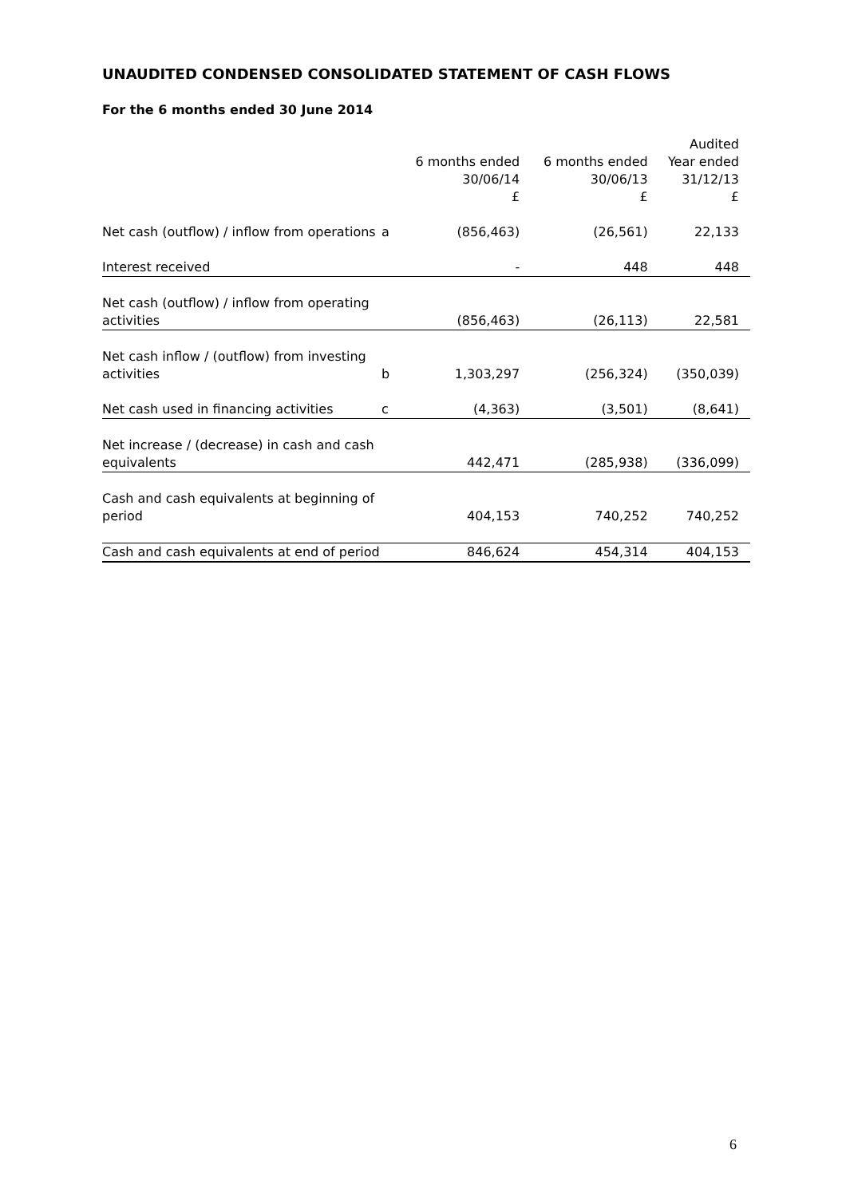UNAUDITED CONDENSED CONSOLIDATED STATEMENT OF CASH FLOWS
For the 6 months ended 30 June 2014
| | | 6 months ended 30/06/14 £ | 6 months ended 30/06/13 £ | Audited Year ended 31/12/13 £ |
| --- | --- | --- | --- | --- |
| Net cash (outflow) / inflow from operations | a | (856,463) | (26,561) | 22,133 |
| Interest received | | - | 448 | 448 |
| Net cash (outflow) / inflow from operating activities | | (856,463) | (26,113) | 22,581 |
| Net cash inflow / (outflow) from investing activities | b | 1,303,297 | (256,324) | (350,039) |
| Net cash used in financing activities | c | (4,363) | (3,501) | (8,641) |
| Net increase / (decrease) in cash and cash equivalents | | 442,471 | (285,938) | (336,099) |
| Cash and cash equivalents at beginning of period | | 404,153 | 740,252 | 740,252 |
| Cash and cash equivalents at end of period | | 846,624 | 454,314 | 404,153 |
6